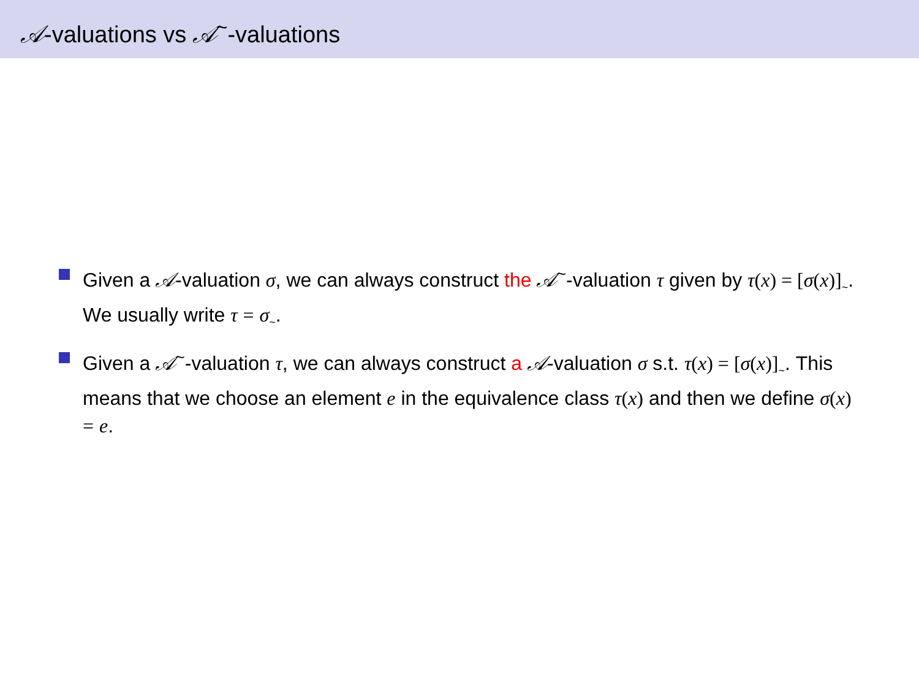𝒜-valuations vs 𝒜<sup>~</sup>-valuations
Given a 𝒜-valuation σ, we can always construct the 𝒜<sup>~</sup>-valuation τ given by τ(x) = [σ(x)]<sub>~</sub>. We usually write τ = σ<sub>~</sub>.
Given a 𝒜<sup>~</sup>-valuation τ, we can always construct a 𝒜-valuation σ s.t. τ(x) = [σ(x)]<sub>~</sub>. This means that we choose an element e in the equivalence class τ(x) and then we define σ(x) = e.